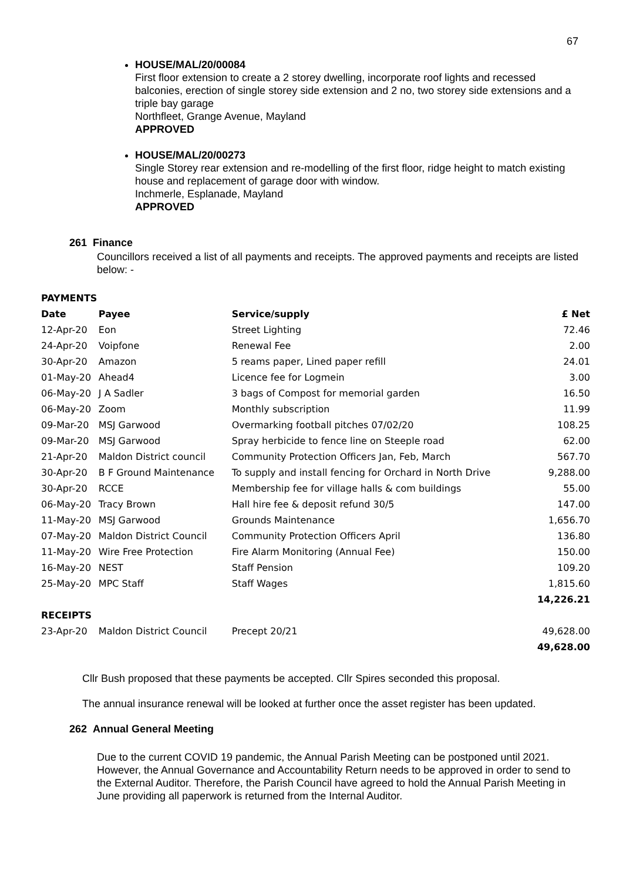67
HOUSE/MAL/20/00084
First floor extension to create a 2 storey dwelling, incorporate roof lights and recessed balconies, erection of single storey side extension and 2 no, two storey side extensions and a triple bay garage
Northfleet, Grange Avenue, Mayland
APPROVED
HOUSE/MAL/20/00273
Single Storey rear extension and re-modelling of the first floor, ridge height to match existing house and replacement of garage door with window.
Inchmerle, Esplanade, Mayland
APPROVED
261 Finance
Councillors received a list of all payments and receipts. The approved payments and receipts are listed below: -
| PAYMENTS | | | |
| --- | --- | --- | --- |
| Date | Payee | Service/supply | £ Net |
| 12-Apr-20 | Eon | Street Lighting | 72.46 |
| 24-Apr-20 | Voipfone | Renewal Fee | 2.00 |
| 30-Apr-20 | Amazon | 5 reams paper, Lined paper refill | 24.01 |
| 01-May-20 | Ahead4 | Licence fee for Logmein | 3.00 |
| 06-May-20 | J A Sadler | 3 bags of Compost for memorial garden | 16.50 |
| 06-May-20 | Zoom | Monthly subscription | 11.99 |
| 09-Mar-20 | MSJ Garwood | Overmarking football pitches 07/02/20 | 108.25 |
| 09-Mar-20 | MSJ Garwood | Spray herbicide to fence line on Steeple road | 62.00 |
| 21-Apr-20 | Maldon District council | Community Protection Officers Jan, Feb, March | 567.70 |
| 30-Apr-20 | B F Ground Maintenance | To supply and install fencing for Orchard in North Drive | 9,288.00 |
| 30-Apr-20 | RCCE | Membership fee for village halls & com buildings | 55.00 |
| 06-May-20 | Tracy Brown | Hall hire fee & deposit refund 30/5 | 147.00 |
| 11-May-20 | MSJ Garwood | Grounds Maintenance | 1,656.70 |
| 07-May-20 | Maldon District Council | Community Protection Officers April | 136.80 |
| 11-May-20 | Wire Free Protection | Fire Alarm Monitoring (Annual Fee) | 150.00 |
| 16-May-20 | NEST | Staff Pension | 109.20 |
| 25-May-20 | MPC Staff | Staff Wages | 1,815.60 |
| | | | 14,226.21 |
| RECEIPTS | | | |
| 23-Apr-20 | Maldon District Council | Precept 20/21 | 49,628.00 |
| | | | 49,628.00 |
Cllr Bush proposed that these payments be accepted. Cllr Spires seconded this proposal.
The annual insurance renewal will be looked at further once the asset register has been updated.
262 Annual General Meeting
Due to the current COVID 19 pandemic, the Annual Parish Meeting can be postponed until 2021. However, the Annual Governance and Accountability Return needs to be approved in order to send to the External Auditor. Therefore, the Parish Council have agreed to hold the Annual Parish Meeting in June providing all paperwork is returned from the Internal Auditor.